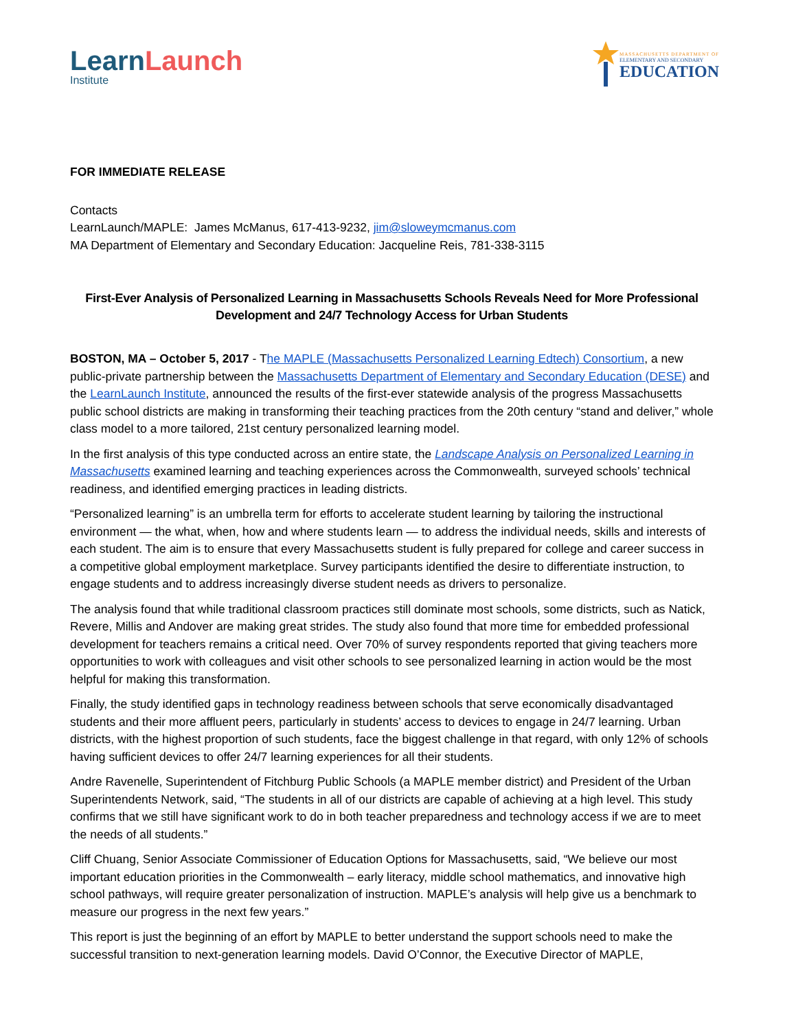Learn Launch
Institute
MASSACHUSETTS DEPARTMENT OF
ELEMENTARY AND SECONDARY
EDUCATION
FOR IMMEDIATE RELEASE
Contacts
LearnLaunch/MAPLE: James McManus, 617-413-9232, jim@sloweymcmanus.com
MA Department of Elementary and Secondary Education: Jacqueline Reis, 781-338-3115
First-Ever Analysis of Personalized Learning in Massachusetts Schools Reveals Need for More Professional Development and 24/7 Technology Access for Urban Students
BOSTON, MA – October 5, 2017 - The MAPLE (Massachusetts Personalized Learning Edtech) Consortium, a new public-private partnership between the Massachusetts Department of Elementary and Secondary Education (DESE) and the LearnLaunch Institute, announced the results of the first-ever statewide analysis of the progress Massachusetts public school districts are making in transforming their teaching practices from the 20th century “stand and deliver,” whole class model to a more tailored, 21st century personalized learning model.
In the first analysis of this type conducted across an entire state, the Landscape Analysis on Personalized Learning in Massachusetts examined learning and teaching experiences across the Commonwealth, surveyed schools’ technical readiness, and identified emerging practices in leading districts.
“Personalized learning” is an umbrella term for efforts to accelerate student learning by tailoring the instructional environment — the what, when, how and where students learn — to address the individual needs, skills and interests of each student. The aim is to ensure that every Massachusetts student is fully prepared for college and career success in a competitive global employment marketplace. Survey participants identified the desire to differentiate instruction, to engage students and to address increasingly diverse student needs as drivers to personalize.
The analysis found that while traditional classroom practices still dominate most schools, some districts, such as Natick, Revere, Millis and Andover are making great strides. The study also found that more time for embedded professional development for teachers remains a critical need. Over 70% of survey respondents reported that giving teachers more opportunities to work with colleagues and visit other schools to see personalized learning in action would be the most helpful for making this transformation.
Finally, the study identified gaps in technology readiness between schools that serve economically disadvantaged students and their more affluent peers, particularly in students’ access to devices to engage in 24/7 learning. Urban districts, with the highest proportion of such students, face the biggest challenge in that regard, with only 12% of schools having sufficient devices to offer 24/7 learning experiences for all their students.
Andre Ravenelle, Superintendent of Fitchburg Public Schools (a MAPLE member district) and President of the Urban Superintendents Network, said, “The students in all of our districts are capable of achieving at a high level. This study confirms that we still have significant work to do in both teacher preparedness and technology access if we are to meet the needs of all students.”
Cliff Chuang, Senior Associate Commissioner of Education Options for Massachusetts, said, “We believe our most important education priorities in the Commonwealth – early literacy, middle school mathematics, and innovative high school pathways, will require greater personalization of instruction. MAPLE’s analysis will help give us a benchmark to measure our progress in the next few years.”
This report is just the beginning of an effort by MAPLE to better understand the support schools need to make the successful transition to next-generation learning models. David O’Connor, the Executive Director of MAPLE,